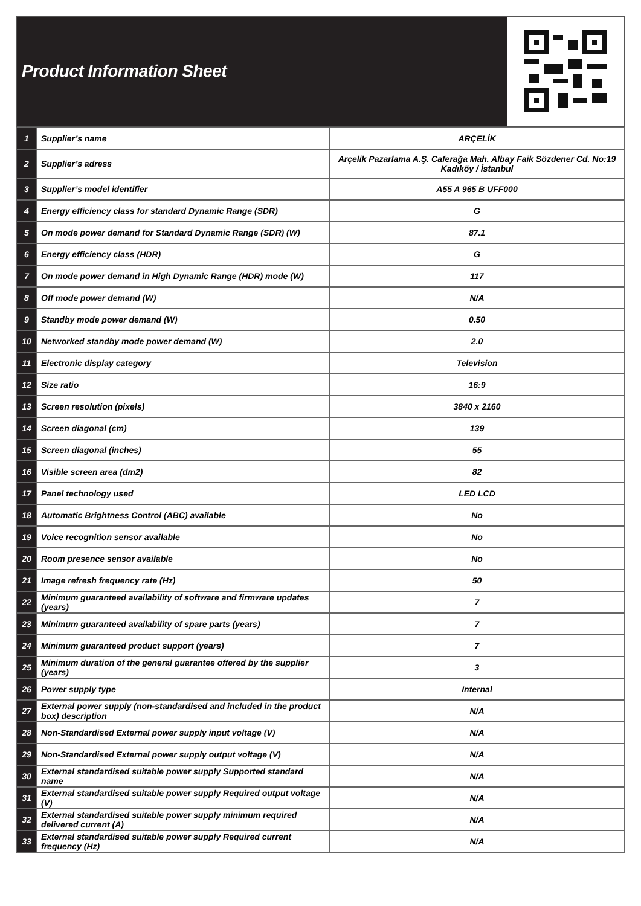Product Information Sheet
| 1 | Supplier’s name | ARÇELİK |
| 2 | Supplier’s adress | Arçelik Pazarlama A.Ş. Caferağa Mah. Albay Faik Sözdener Cd. No:19 Kadıköy / İstanbul |
| 3 | Supplier’s model identifier | A55 A 965 B UFF000 |
| 4 | Energy efficiency class for standard Dynamic Range (SDR) | G |
| 5 | On mode power demand for Standard Dynamic Range (SDR) (W) | 87.1 |
| 6 | Energy efficiency class (HDR) | G |
| 7 | On mode power demand in High Dynamic Range (HDR) mode (W) | 117 |
| 8 | Off mode power demand (W) | N/A |
| 9 | Standby mode power demand (W) | 0.50 |
| 10 | Networked standby mode power demand (W) | 2.0 |
| 11 | Electronic display category | Television |
| 12 | Size ratio | 16:9 |
| 13 | Screen resolution (pixels) | 3840 x 2160 |
| 14 | Screen diagonal (cm) | 139 |
| 15 | Screen diagonal (inches) | 55 |
| 16 | Visible screen area (dm2) | 82 |
| 17 | Panel technology used | LED LCD |
| 18 | Automatic Brightness Control (ABC) available | No |
| 19 | Voice recognition sensor available | No |
| 20 | Room presence sensor available | No |
| 21 | Image refresh frequency rate (Hz) | 50 |
| 22 | Minimum guaranteed availability of software and firmware updates (years) | 7 |
| 23 | Minimum guaranteed availability of spare parts (years) | 7 |
| 24 | Minimum guaranteed product support (years) | 7 |
| 25 | Minimum duration of the general guarantee offered by the supplier (years) | 3 |
| 26 | Power supply type | Internal |
| 27 | External power supply (non-standardised and included in the product box) description | N/A |
| 28 | Non-Standardised External power supply input voltage (V) | N/A |
| 29 | Non-Standardised External power supply output voltage (V) | N/A |
| 30 | External standardised suitable power supply Supported standard name | N/A |
| 31 | External standardised suitable power supply Required output voltage (V) | N/A |
| 32 | External standardised suitable power supply minimum required delivered current (A) | N/A |
| 33 | External standardised suitable power supply Required current frequency (Hz) | N/A |